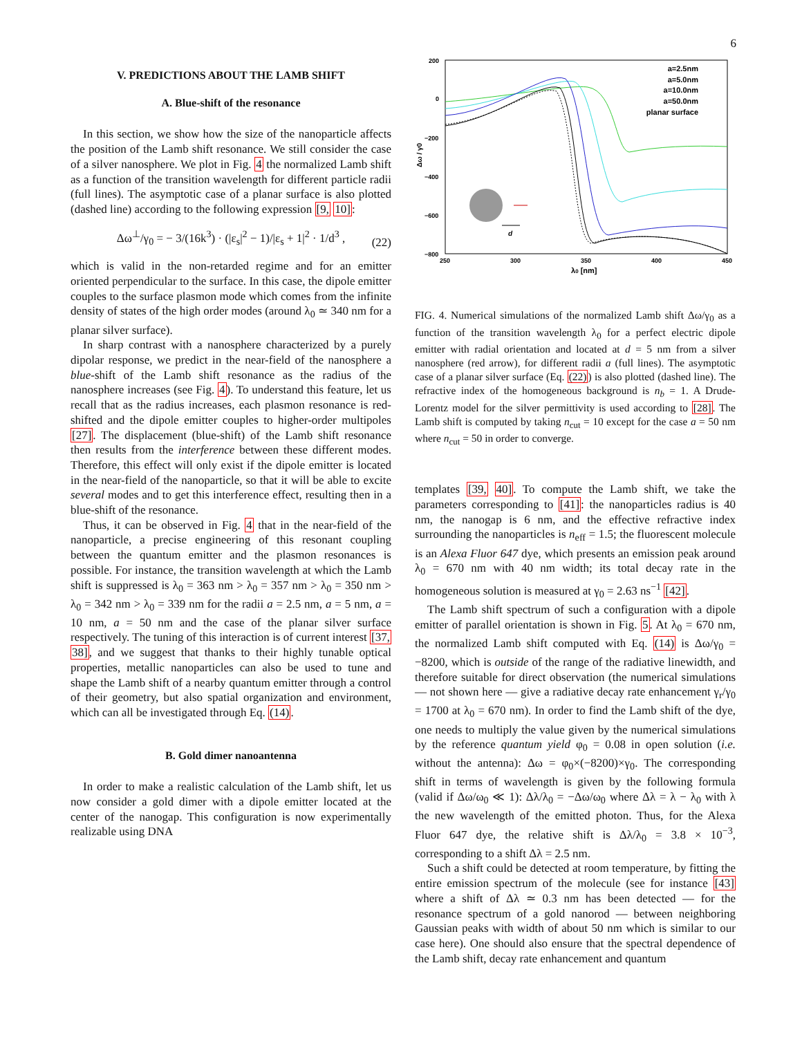6
V. PREDICTIONS ABOUT THE LAMB SHIFT
A. Blue-shift of the resonance
In this section, we show how the size of the nanoparticle affects the position of the Lamb shift resonance. We still consider the case of a silver nanosphere. We plot in Fig. 4 the normalized Lamb shift as a function of the transition wavelength for different particle radii (full lines). The asymptotic case of a planar surface is also plotted (dashed line) according to the following expression [9, 10]:
Δω<sup>⊥</sup>/γ<sub>0</sub> = − 3/(16k<sup>3</sup>) · (|ε<sub>s</sub>|<sup>2</sup> − 1)/|ε<sub>s</sub> + 1|<sup>2</sup> · 1/d<sup>3</sup> ,
(22)
which is valid in the non-retarded regime and for an emitter oriented perpendicular to the surface. In this case, the dipole emitter couples to the surface plasmon mode which comes from the infinite density of states of the high order modes (around λ<sub>0</sub> ≃ 340 nm for a planar silver surface).
In sharp contrast with a nanosphere characterized by a purely dipolar response, we predict in the near-field of the nanosphere a blue-shift of the Lamb shift resonance as the radius of the nanosphere increases (see Fig. 4). To understand this feature, let us recall that as the radius increases, each plasmon resonance is red-shifted and the dipole emitter couples to higher-order multipoles [27]. The displacement (blue-shift) of the Lamb shift resonance then results from the interference between these different modes. Therefore, this effect will only exist if the dipole emitter is located in the near-field of the nanoparticle, so that it will be able to excite several modes and to get this interference effect, resulting then in a blue-shift of the resonance.
Thus, it can be observed in Fig. 4 that in the near-field of the nanoparticle, a precise engineering of this resonant coupling between the quantum emitter and the plasmon resonances is possible. For instance, the transition wavelength at which the Lamb shift is suppressed is λ<sub>0</sub> = 363 nm > λ<sub>0</sub> = 357 nm > λ<sub>0</sub> = 350 nm > λ<sub>0</sub> = 342 nm > λ<sub>0</sub> = 339 nm for the radii a = 2.5 nm, a = 5 nm, a = 10 nm, a = 50 nm and the case of the planar silver surface respectively. The tuning of this interaction is of current interest [37, 38], and we suggest that thanks to their highly tunable optical properties, metallic nanoparticles can also be used to tune and shape the Lamb shift of a nearby quantum emitter through a control of their geometry, but also spatial organization and environment, which can all be investigated through Eq. (14).
B. Gold dimer nanoantenna
In order to make a realistic calculation of the Lamb shift, let us now consider a gold dimer with a dipole emitter located at the center of the nanogap. This configuration is now experimentally realizable using DNA
200
0
−200
−400
−600
−800
250
300
350
400
450
λ0 [nm]
Δω / γ0
a=2.5nm
a=5.0nm
a=10.0nm
a=50.0nm
planar surface
d
FIG. 4. Numerical simulations of the normalized Lamb shift Δω/γ<sub>0</sub> as a function of the transition wavelength λ<sub>0</sub> for a perfect electric dipole emitter with radial orientation and located at d = 5 nm from a silver nanosphere (red arrow), for different radii a (full lines). The asymptotic case of a planar silver surface (Eq. (22)) is also plotted (dashed line). The refractive index of the homogeneous background is n<sub>b</sub> = 1. A Drude-Lorentz model for the silver permittivity is used according to [28]. The Lamb shift is computed by taking n<sub>cut</sub> = 10 except for the case a = 50 nm where n<sub>cut</sub> = 50 in order to converge.
templates [39, 40]. To compute the Lamb shift, we take the parameters corresponding to [41]: the nanoparticles radius is 40 nm, the nanogap is 6 nm, and the effective refractive index surrounding the nanoparticles is n<sub>eff</sub> = 1.5; the fluorescent molecule is an Alexa Fluor 647 dye, which presents an emission peak around λ<sub>0</sub> = 670 nm with 40 nm width; its total decay rate in the homogeneous solution is measured at γ<sub>0</sub> = 2.63 ns<sup>−1</sup> [42].
The Lamb shift spectrum of such a configuration with a dipole emitter of parallel orientation is shown in Fig. 5. At λ<sub>0</sub> = 670 nm, the normalized Lamb shift computed with Eq. (14) is Δω/γ<sub>0</sub> = −8200, which is outside of the range of the radiative linewidth, and therefore suitable for direct observation (the numerical simulations — not shown here — give a radiative decay rate enhancement γ<sub>r</sub>/γ<sub>0</sub> = 1700 at λ<sub>0</sub> = 670 nm). In order to find the Lamb shift of the dye, one needs to multiply the value given by the numerical simulations by the reference quantum yield φ<sub>0</sub> = 0.08 in open solution (i.e. without the antenna): Δω = φ<sub>0</sub>×(−8200)×γ<sub>0</sub>. The corresponding shift in terms of wavelength is given by the following formula (valid if Δω/ω<sub>0</sub> ≪ 1): Δλ/λ<sub>0</sub> = −Δω/ω<sub>0</sub> where Δλ = λ − λ<sub>0</sub> with λ the new wavelength of the emitted photon. Thus, for the Alexa Fluor 647 dye, the relative shift is Δλ/λ<sub>0</sub> = 3.8 × 10<sup>−3</sup>, corresponding to a shift Δλ = 2.5 nm.
Such a shift could be detected at room temperature, by fitting the entire emission spectrum of the molecule (see for instance [43] where a shift of Δλ ≃ 0.3 nm has been detected — for the resonance spectrum of a gold nanorod — between neighboring Gaussian peaks with width of about 50 nm which is similar to our case here). One should also ensure that the spectral dependence of the Lamb shift, decay rate enhancement and quantum